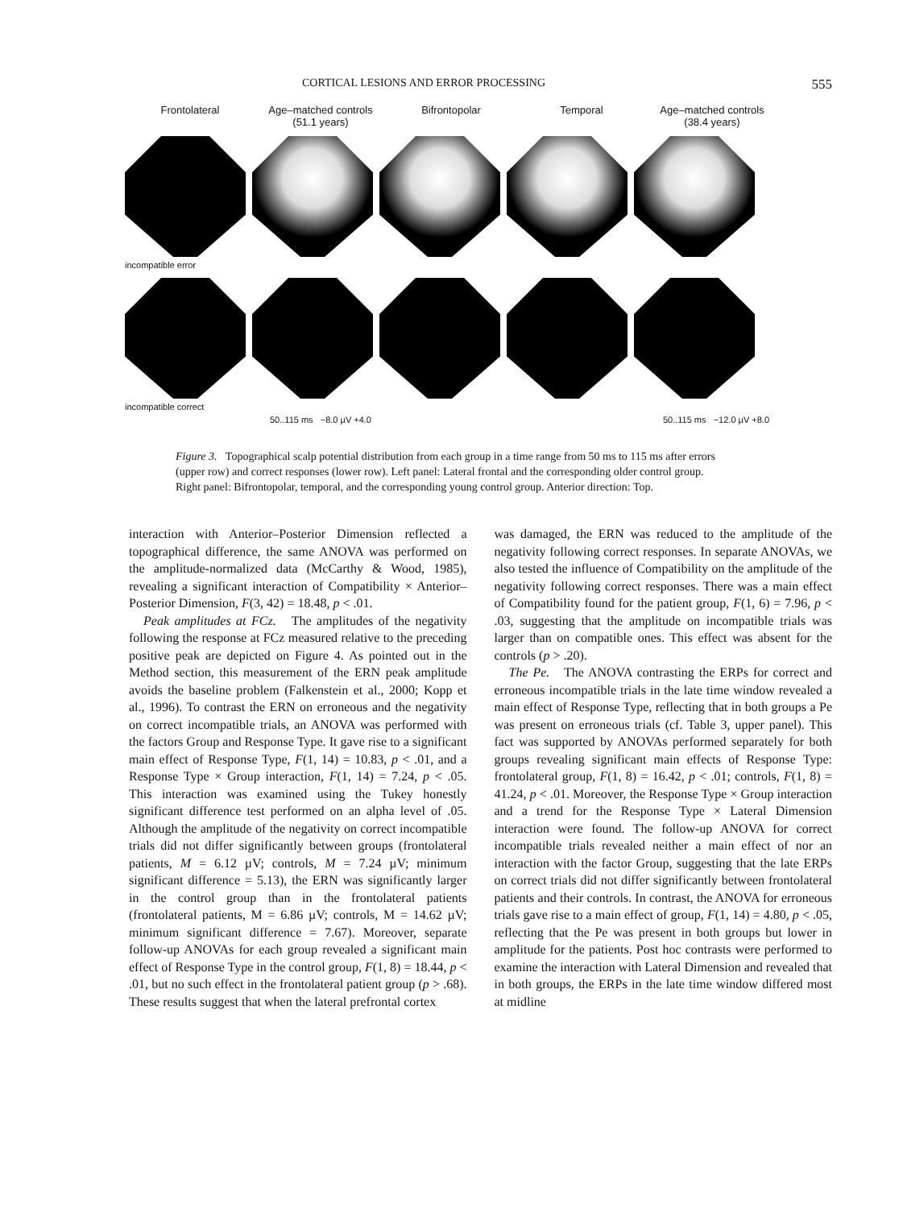CORTICAL LESIONS AND ERROR PROCESSING 555
Frontolateral Age–matched controls
(51.1 years)
Bifrontopolar Temporal Age–matched controls
(38.4 years)
incompatible error
incompatible correct
50..115 ms −8.0 µV +4.0 50..115 ms −12.0 µV +8.0
Figure 3. Topographical scalp potential distribution from each group in a time range from 50 ms to 115 ms after errors (upper row) and correct responses (lower row). Left panel: Lateral frontal and the corresponding older control group. Right panel: Bifrontopolar, temporal, and the corresponding young control group. Anterior direction: Top.
interaction with Anterior–Posterior Dimension reflected a topographical difference, the same ANOVA was performed on the amplitude-normalized data (McCarthy & Wood, 1985), revealing a significant interaction of Compatibility × Anterior–Posterior Dimension, F(3, 42) = 18.48, p < .01.
Peak amplitudes at FCz. The amplitudes of the negativity following the response at FCz measured relative to the preceding positive peak are depicted on Figure 4. As pointed out in the Method section, this measurement of the ERN peak amplitude avoids the baseline problem (Falkenstein et al., 2000; Kopp et al., 1996). To contrast the ERN on erroneous and the negativity on correct incompatible trials, an ANOVA was performed with the factors Group and Response Type. It gave rise to a significant main effect of Response Type, F(1, 14) = 10.83, p < .01, and a Response Type × Group interaction, F(1, 14) = 7.24, p < .05. This interaction was examined using the Tukey honestly significant difference test performed on an alpha level of .05. Although the amplitude of the negativity on correct incompatible trials did not differ significantly between groups (frontolateral patients, M = 6.12 µV; controls, M = 7.24 µV; minimum significant difference = 5.13), the ERN was significantly larger in the control group than in the frontolateral patients (frontolateral patients, M = 6.86 µV; controls, M = 14.62 µV; minimum significant difference = 7.67). Moreover, separate follow-up ANOVAs for each group revealed a significant main effect of Response Type in the control group, F(1, 8) = 18.44, p < .01, but no such effect in the frontolateral patient group (p > .68). These results suggest that when the lateral prefrontal cortex
was damaged, the ERN was reduced to the amplitude of the negativity following correct responses. In separate ANOVAs, we also tested the influence of Compatibility on the amplitude of the negativity following correct responses. There was a main effect of Compatibility found for the patient group, F(1, 6) = 7.96, p < .03, suggesting that the amplitude on incompatible trials was larger than on compatible ones. This effect was absent for the controls (p > .20).
The Pe. The ANOVA contrasting the ERPs for correct and erroneous incompatible trials in the late time window revealed a main effect of Response Type, reflecting that in both groups a Pe was present on erroneous trials (cf. Table 3, upper panel). This fact was supported by ANOVAs performed separately for both groups revealing significant main effects of Response Type: frontolateral group, F(1, 8) = 16.42, p < .01; controls, F(1, 8) = 41.24, p < .01. Moreover, the Response Type × Group interaction and a trend for the Response Type × Lateral Dimension interaction were found. The follow-up ANOVA for correct incompatible trials revealed neither a main effect of nor an interaction with the factor Group, suggesting that the late ERPs on correct trials did not differ significantly between frontolateral patients and their controls. In contrast, the ANOVA for erroneous trials gave rise to a main effect of group, F(1, 14) = 4.80, p < .05, reflecting that the Pe was present in both groups but lower in amplitude for the patients. Post hoc contrasts were performed to examine the interaction with Lateral Dimension and revealed that in both groups, the ERPs in the late time window differed most at midline